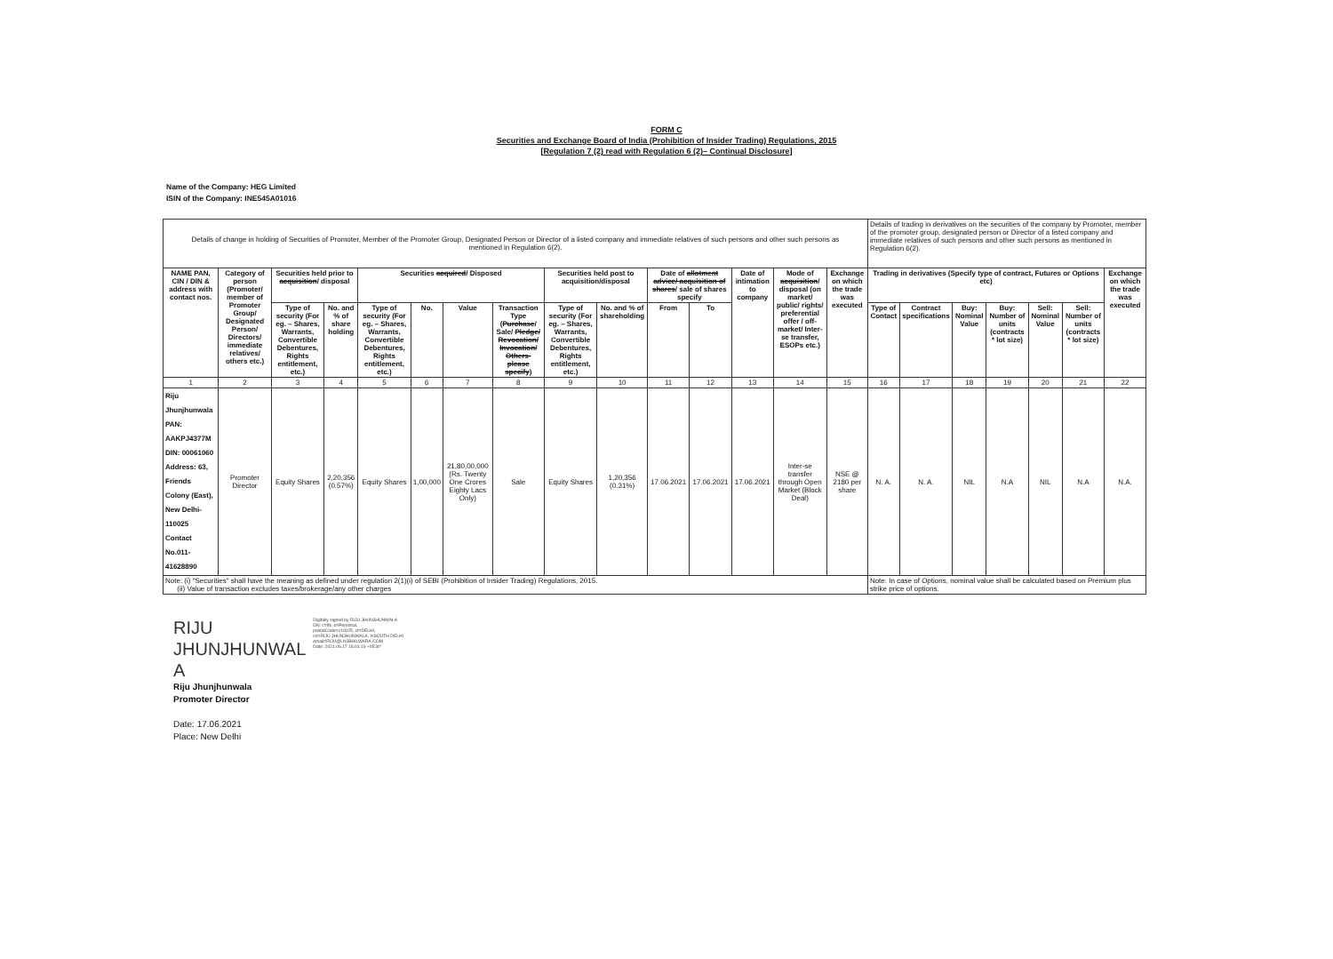FORM C
Securities and Exchange Board of India (Prohibition of Insider Trading) Regulations, 2015
[Regulation 7 (2) read with Regulation 6 (2)– Continual Disclosure]
Name of the Company: HEG Limited
ISIN of the Company: INE545A01016
| Details of change in holding of Securities of Promoter, Member of the Promoter Group, Designated Person or Director of a listed company and immediate relatives of such persons and other such persons as mentioned in Regulation 6(2). | | | | | | | | | | | | | | | Details of trading in derivatives on the securities of the company by Promoter, member of the promoter group, designated person or Director of a listed company and immediate relatives of such persons and other such persons as mentioned in Regulation 6(2). | | | | | | |
| NAME PAN, CIN / DIN & address with contact nos. | Category of person (Promoter/ member of Promoter Group/ Designated Person/ Directors/ immediate relatives/ others etc.) | Securities held prior to acquisition / disposal | | Securities acquired / Disposed | | | | Securities held post to acquisition/disposal | | Date of allotment advice/ acquisition of shares / sale of shares specify | | Date of intimation to company | Mode of acquisition / disposal (on market/ public/ rights/ preferential offer / off-market/ Inter-se transfer, ESOPs etc.) | Exchange on which the trade was executed | Trading in derivatives (Specify type of contract, Futures or Options etc) | | | | | | Exchange on which the trade was executed |
| | | Type of security (For eg. – Shares, Warrants, Convertible Debentures, Rights entitlement, etc.) | No. and % of share holding | Type of security (For eg. – Shares, Warrants, Convertible Debentures, Rights entitlement, etc.) | No. | Value | Transaction Type ( Purchase / Sale/ Pledge/ Revocation/ Invocation/ Others-please specify ) | Type of security (For eg. – Shares, Warrants, Convertible Debentures, Rights entitlement, etc.) | No. and % of shareholding | From | To | | | | Type of Contact | Contract specifications | Buy: Nominal Value | Buy: Number of units (contracts * lot size) | Sell: Nominal Value | Sell: Number of units (contracts * lot size) | |
| 1 | 2 | 3 | 4 | 5 | 6 | 7 | 8 | 9 | 10 | 11 | 12 | 13 | 14 | 15 | 16 | 17 | 18 | 19 | 20 | 21 | 22 |
| Riju Jhunjhunwala PAN: AAKPJ4377M DIN: 00061060 Address: 63, Friends Colony (East), New Delhi-110025 Contact No.011-41628890 | Promoter Director | Equity Shares | 2,20,356 (0.57%) | Equity Shares | 1,00,000 | 21,80,00,000 (Rs. Twenty One Crores Eighty Lacs Only) | Sale | Equity Shares | 1,20,356 (0.31%) | 17.06.2021 | 17.06.2021 | 17.06.2021 | Inter-se transfer through Open Market (Block Deal) | NSE @ 2180 per share | N. A. | N. A. | NIL | N.A | NIL | N.A | N.A. |
| Note: (i) "Securities" shall have the meaning as defined under regulation 2(1)(i) of SEBI (Prohibition of Insider Trading) Regulations, 2015. (ii) Value of transaction excludes taxes/brokerage/any other charges | | | | | | | | | | | | | | | Note: In case of Options, nominal value shall be calculated based on Premium plus strike price of options. | | | | | | |
RIJU
JHUNJHUNWAL
A
Digitally signed by RIJU JHUNJHUNWALA
DN: c=IN, o=Personal,
postalCode=110025, st=DELHI,
cn=RIJU JHUNJHUNWALA, l=SOUTH DELHI
email=RIJU@LNJBHILWARA.COM
Date: 2021.06.17 16:01:19 +05'30'
Riju Jhunjhunwala
Promoter Director
Date: 17.06.2021
Place: New Delhi